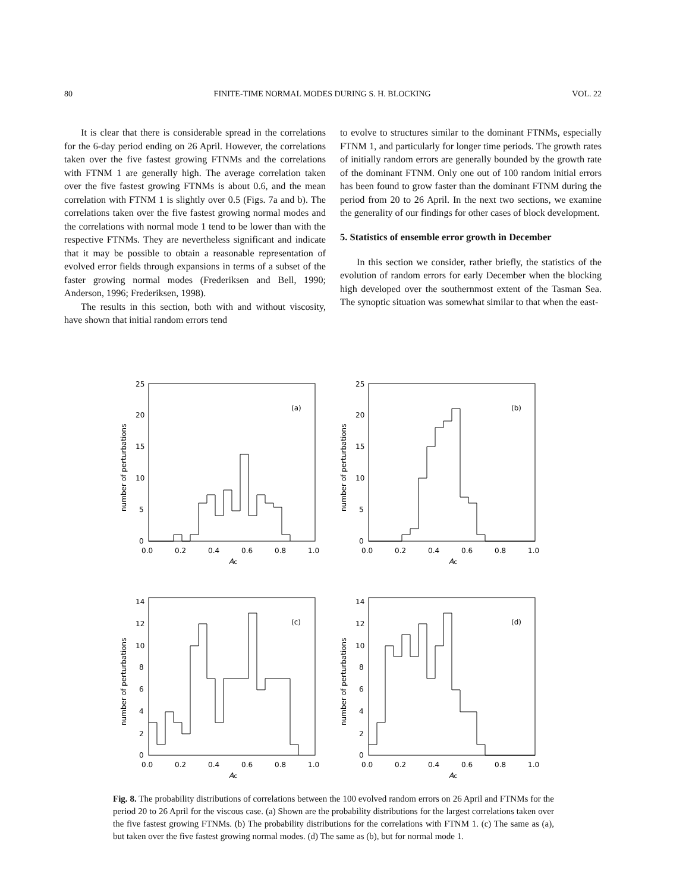80 FINITE-TIME NORMAL MODES DURING S. H. BLOCKING VOL. 22
It is clear that there is considerable spread in the correlations for the 6-day period ending on 26 April. However, the correlations taken over the five fastest growing FTNMs and the correlations with FTNM 1 are generally high. The average correlation taken over the five fastest growing FTNMs is about 0.6, and the mean correlation with FTNM 1 is slightly over 0.5 (Figs. 7a and b). The correlations taken over the five fastest growing normal modes and the correlations with normal mode 1 tend to be lower than with the respective FTNMs. They are nevertheless significant and indicate that it may be possible to obtain a reasonable representation of evolved error fields through expansions in terms of a subset of the faster growing normal modes (Frederiksen and Bell, 1990; Anderson, 1996; Frederiksen, 1998).
The results in this section, both with and without viscosity, have shown that initial random errors tend
to evolve to structures similar to the dominant FTNMs, especially FTNM 1, and particularly for longer time periods. The growth rates of initially random errors are generally bounded by the growth rate of the dominant FTNM. Only one out of 100 random initial errors has been found to grow faster than the dominant FTNM during the period from 20 to 26 April. In the next two sections, we examine the generality of our findings for other cases of block development.
5. Statistics of ensemble error growth in December
In this section we consider, rather briefly, the statistics of the evolution of random errors for early December when the blocking high developed over the southernmost extent of the Tasman Sea. The synoptic situation was somewhat similar to that when the east-
(a)
0
5
10
15
20
25
0.0
0.2
0.4
0.6
0.8
1.0
Ac
number of perturbations
(b)
0
5
10
15
20
25
0.0
0.2
0.4
0.6
0.8
1.0
Ac
number of perturbations
(c)
0
2
4
6
8
10
12
14
0.0
0.2
0.4
0.6
0.8
1.0
Ac
number of perturbations
(d)
0
2
4
6
8
10
12
14
0.0
0.2
0.4
0.6
0.8
1.0
Ac
number of perturbations
Fig. 8. The probability distributions of correlations between the 100 evolved random errors on 26 April and FTNMs for the period 20 to 26 April for the viscous case. (a) Shown are the probability distributions for the largest correlations taken over the five fastest growing FTNMs. (b) The probability distributions for the correlations with FTNM 1. (c) The same as (a), but taken over the five fastest growing normal modes. (d) The same as (b), but for normal mode 1.